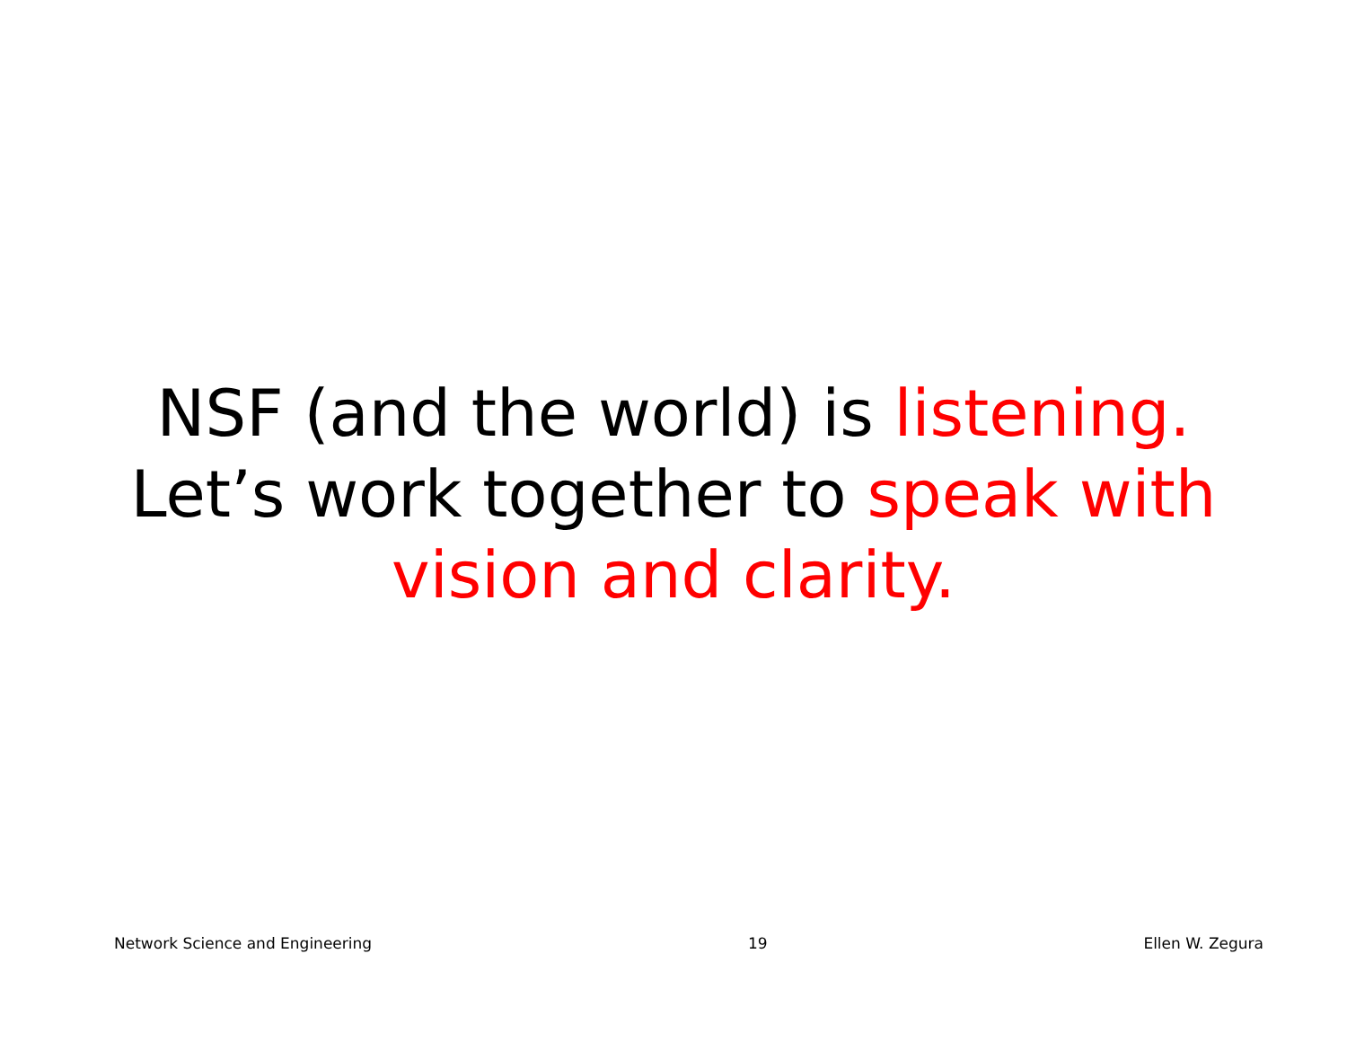NSF (and the world) is listening.
Let’s work together to speak with
vision and clarity.
Network Science and Engineering 19 Ellen W. Zegura